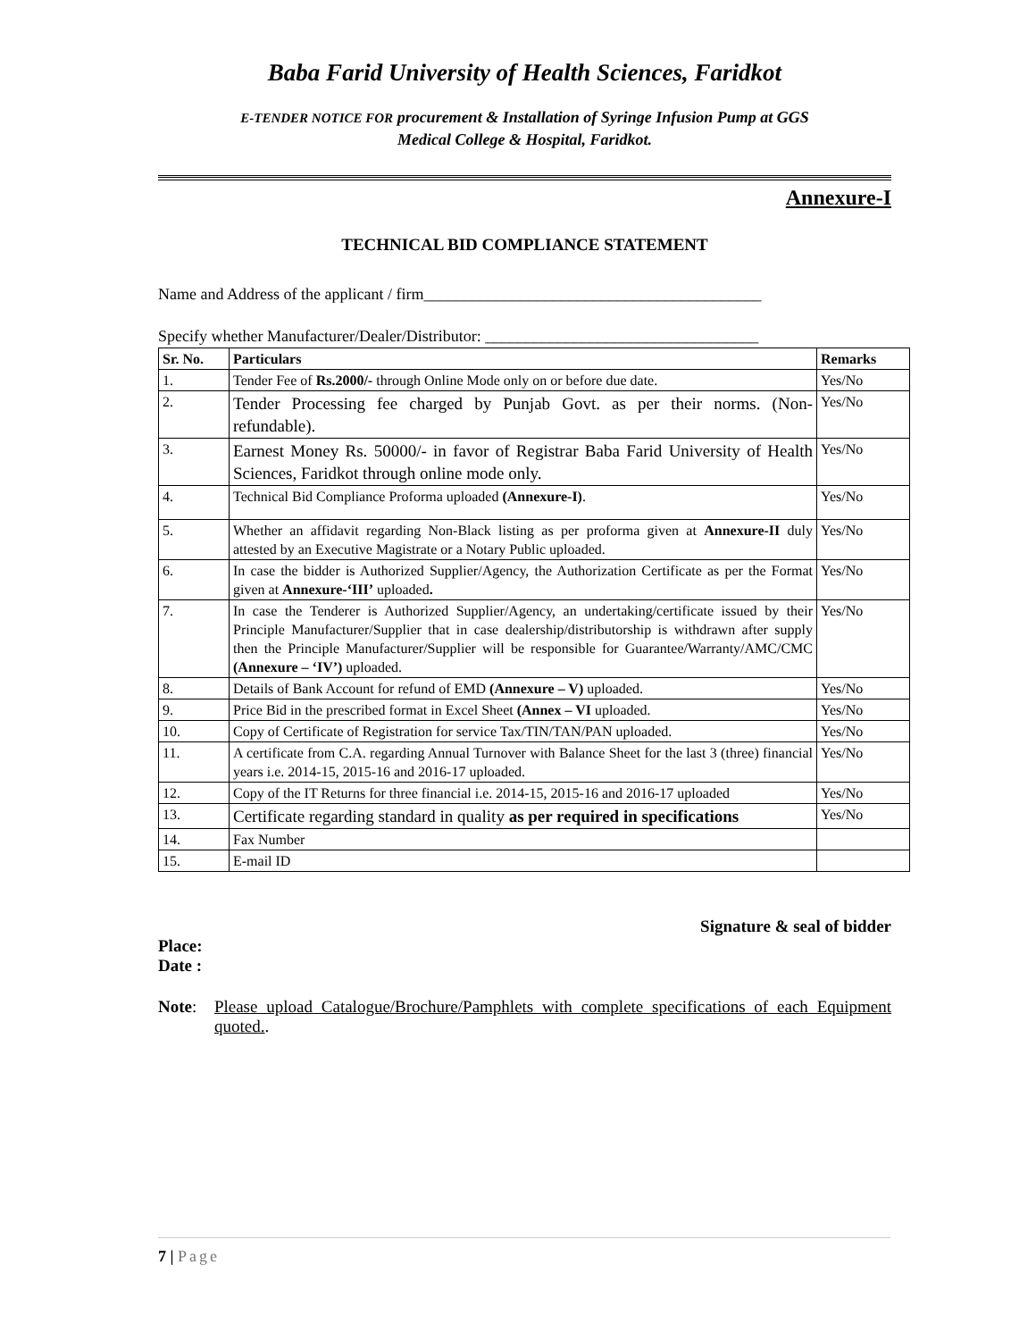Baba Farid University of Health Sciences, Faridkot
E-TENDER NOTICE FOR procurement & Installation of Syringe Infusion Pump at GGS
Medical College & Hospital, Faridkot.
Annexure-I
TECHNICAL BID COMPLIANCE STATEMENT
Name and Address of the applicant / firm__________________________________________
Specify whether Manufacturer/Dealer/Distributor: __________________________________
| Sr. No. | Particulars | Remarks |
| --- | --- | --- |
| 1. | Tender Fee of Rs.2000/- through Online Mode only on or before due date. | Yes/No |
| 2. | Tender Processing fee charged by Punjab Govt. as per their norms. (Non-refundable). | Yes/No |
| 3. | Earnest Money Rs. 50000/- in favor of Registrar Baba Farid University of Health Sciences, Faridkot through online mode only. | Yes/No |
| 4. | Technical Bid Compliance Proforma uploaded (Annexure-I) . | Yes/No |
| 5. | Whether an affidavit regarding Non-Black listing as per proforma given at Annexure-II duly attested by an Executive Magistrate or a Notary Public uploaded. | Yes/No |
| 6. | In case the bidder is Authorized Supplier/Agency, the Authorization Certificate as per the Format given at Annexure-‘III’ uploaded . | Yes/No |
| 7. | In case the Tenderer is Authorized Supplier/Agency, an undertaking/certificate issued by their Principle Manufacturer/Supplier that in case dealership/distributorship is withdrawn after supply then the Principle Manufacturer/Supplier will be responsible for Guarantee/Warranty/AMC/CMC (Annexure – ‘IV’) uploaded. | Yes/No |
| 8. | Details of Bank Account for refund of EMD (Annexure – V) uploaded. | Yes/No |
| 9. | Price Bid in the prescribed format in Excel Sheet (Annex – VI uploaded. | Yes/No |
| 10. | Copy of Certificate of Registration for service Tax/TIN/TAN/PAN uploaded. | Yes/No |
| 11. | A certificate from C.A. regarding Annual Turnover with Balance Sheet for the last 3 (three) financial years i.e. 2014-15, 2015-16 and 2016-17 uploaded. | Yes/No |
| 12. | Copy of the IT Returns for three financial i.e. 2014-15, 2015-16 and 2016-17 uploaded | Yes/No |
| 13. | Certificate regarding standard in quality as per required in specifications | Yes/No |
| 14. | Fax Number | |
| 15. | E-mail ID | |
Signature & seal of bidder
Place:
Date :
Note: Please upload Catalogue/Brochure/Pamphlets with complete specifications of each Equipment quoted..
7 | Page